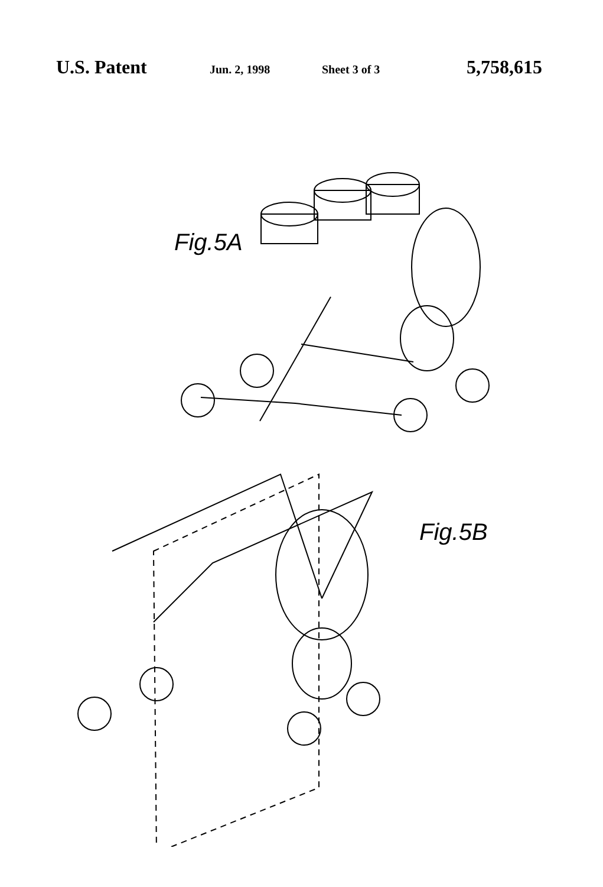U.S. Patent Jun. 2, 1998 Sheet 3 of 3 5,758,615
Fig.5A
Fig.5B
2 2 4 8 6 10 76 97 92 112 95 90 96 70 102 12 94 100 111 116 114 BP 2' 2 8 6 10 76 97 92 112 102 95 90 96 70 94 100 12 111 116 114 BP